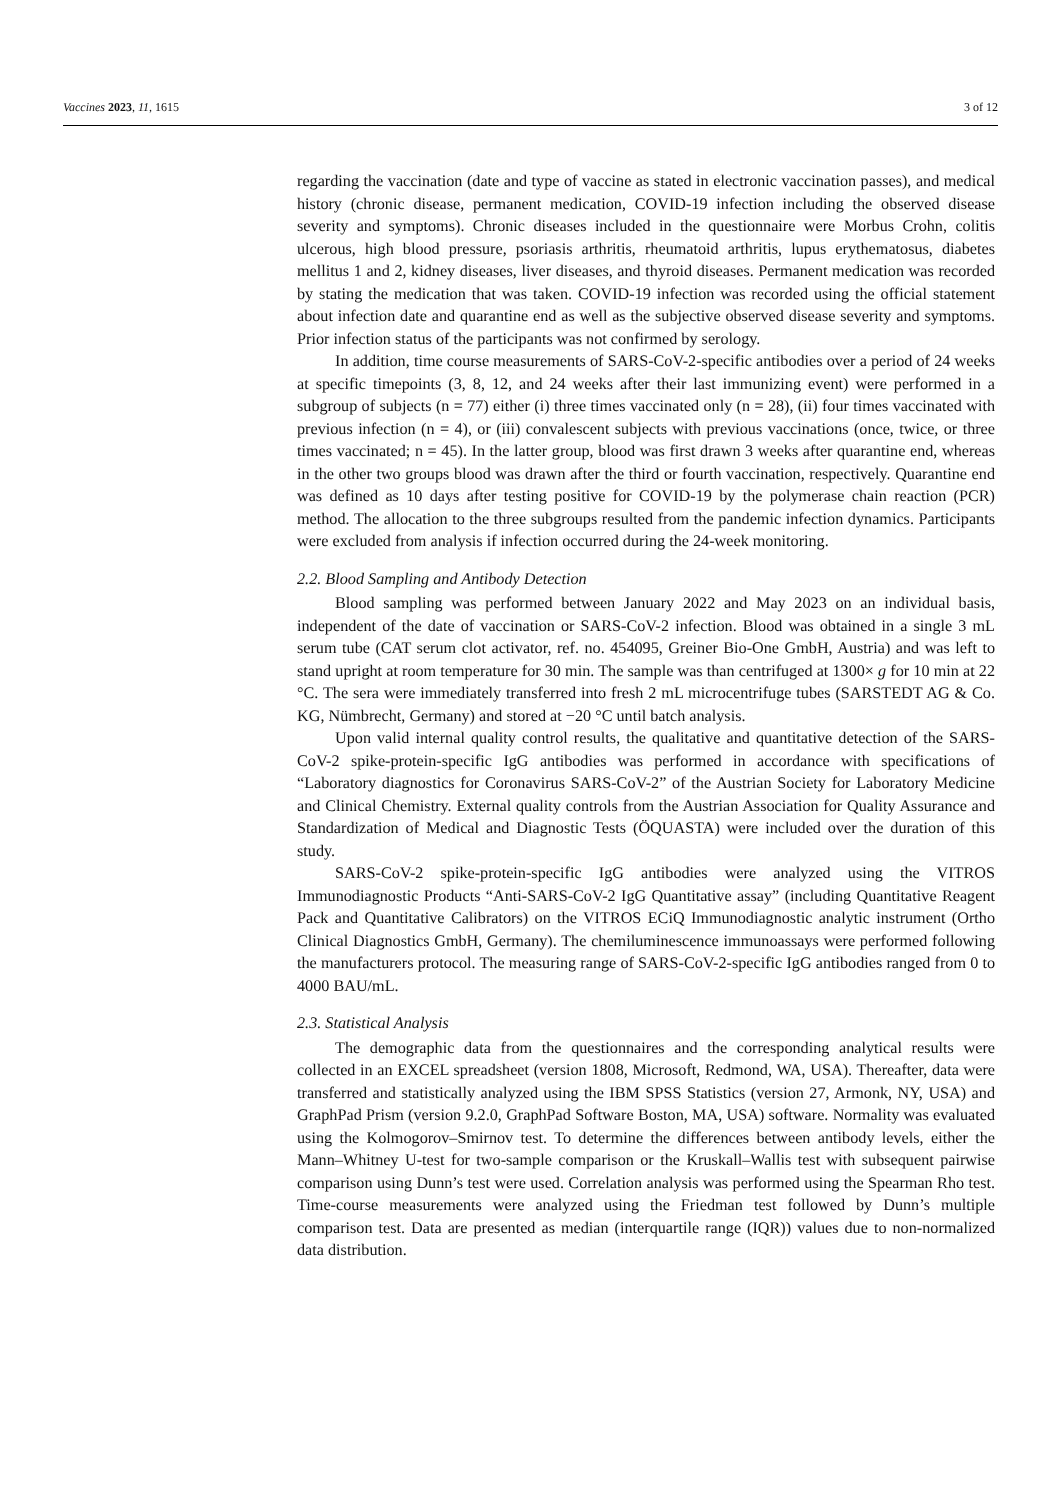Vaccines 2023, 11, 1615 3 of 12
regarding the vaccination (date and type of vaccine as stated in electronic vaccination passes), and medical history (chronic disease, permanent medication, COVID-19 infection including the observed disease severity and symptoms). Chronic diseases included in the questionnaire were Morbus Crohn, colitis ulcerous, high blood pressure, psoriasis arthritis, rheumatoid arthritis, lupus erythematosus, diabetes mellitus 1 and 2, kidney diseases, liver diseases, and thyroid diseases. Permanent medication was recorded by stating the medication that was taken. COVID-19 infection was recorded using the official statement about infection date and quarantine end as well as the subjective observed disease severity and symptoms. Prior infection status of the participants was not confirmed by serology.
In addition, time course measurements of SARS-CoV-2-specific antibodies over a period of 24 weeks at specific timepoints (3, 8, 12, and 24 weeks after their last immunizing event) were performed in a subgroup of subjects (n = 77) either (i) three times vaccinated only (n = 28), (ii) four times vaccinated with previous infection (n = 4), or (iii) convalescent subjects with previous vaccinations (once, twice, or three times vaccinated; n = 45). In the latter group, blood was first drawn 3 weeks after quarantine end, whereas in the other two groups blood was drawn after the third or fourth vaccination, respectively. Quarantine end was defined as 10 days after testing positive for COVID-19 by the polymerase chain reaction (PCR) method. The allocation to the three subgroups resulted from the pandemic infection dynamics. Participants were excluded from analysis if infection occurred during the 24-week monitoring.
2.2. Blood Sampling and Antibody Detection
Blood sampling was performed between January 2022 and May 2023 on an individual basis, independent of the date of vaccination or SARS-CoV-2 infection. Blood was obtained in a single 3 mL serum tube (CAT serum clot activator, ref. no. 454095, Greiner Bio-One GmbH, Austria) and was left to stand upright at room temperature for 30 min. The sample was than centrifuged at 1300× g for 10 min at 22 °C. The sera were immediately transferred into fresh 2 mL microcentrifuge tubes (SARSTEDT AG & Co. KG, Nümbrecht, Germany) and stored at −20 °C until batch analysis.
Upon valid internal quality control results, the qualitative and quantitative detection of the SARS-CoV-2 spike-protein-specific IgG antibodies was performed in accordance with specifications of “Laboratory diagnostics for Coronavirus SARS-CoV-2” of the Austrian Society for Laboratory Medicine and Clinical Chemistry. External quality controls from the Austrian Association for Quality Assurance and Standardization of Medical and Diagnostic Tests (ÖQUASTA) were included over the duration of this study.
SARS-CoV-2 spike-protein-specific IgG antibodies were analyzed using the VITROS Immunodiagnostic Products “Anti-SARS-CoV-2 IgG Quantitative assay” (including Quantitative Reagent Pack and Quantitative Calibrators) on the VITROS ECiQ Immunodiagnostic analytic instrument (Ortho Clinical Diagnostics GmbH, Germany). The chemiluminescence immunoassays were performed following the manufacturers protocol. The measuring range of SARS-CoV-2-specific IgG antibodies ranged from 0 to 4000 BAU/mL.
2.3. Statistical Analysis
The demographic data from the questionnaires and the corresponding analytical results were collected in an EXCEL spreadsheet (version 1808, Microsoft, Redmond, WA, USA). Thereafter, data were transferred and statistically analyzed using the IBM SPSS Statistics (version 27, Armonk, NY, USA) and GraphPad Prism (version 9.2.0, GraphPad Software Boston, MA, USA) software. Normality was evaluated using the Kolmogorov–Smirnov test. To determine the differences between antibody levels, either the Mann–Whitney U-test for two-sample comparison or the Kruskall–Wallis test with subsequent pairwise comparison using Dunn’s test were used. Correlation analysis was performed using the Spearman Rho test. Time-course measurements were analyzed using the Friedman test followed by Dunn’s multiple comparison test. Data are presented as median (interquartile range (IQR)) values due to non-normalized data distribution.